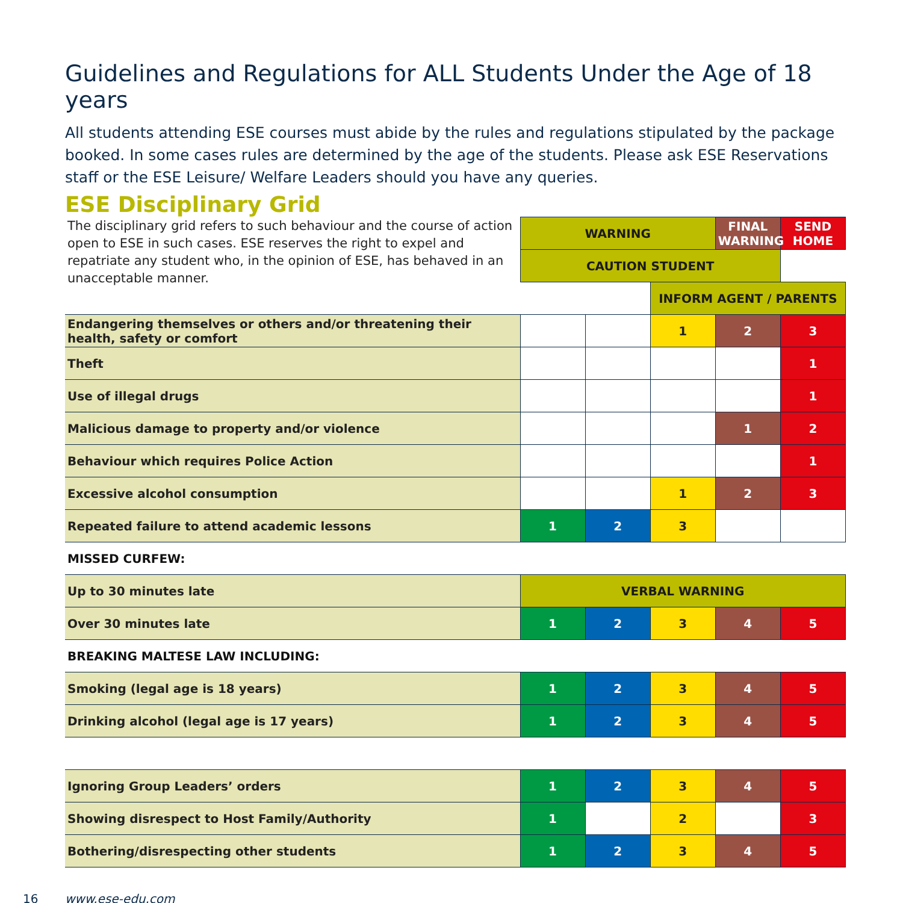Guidelines and Regulations for ALL Students Under the Age of 18 years
All students attending ESE courses must abide by the rules and regulations stipulated by the package booked. In some cases rules are determined by the age of the students. Please ask ESE Reservations staff or the ESE Leisure/ Welfare Leaders should you have any queries.
ESE Disciplinary Grid
| The disciplinary grid refers to such behaviour and the course of action open to ESE in such cases. ESE reserves the right to expel and repatriate any student who, in the opinion of ESE, has behaved in an unacceptable manner. | WARNING | | | FINAL WARNING | SEND HOME |
| | CAUTION STUDENT | | | | |
| | | | INFORM AGENT / PARENTS | | |
| Endangering themselves or others and/or threatening their health, safety or comfort | | | 1 | 2 | 3 |
| Theft | | | | | 1 |
| Use of illegal drugs | | | | | 1 |
| Malicious damage to property and/or violence | | | | 1 | 2 |
| Behaviour which requires Police Action | | | | | 1 |
| Excessive alcohol consumption | | | 1 | 2 | 3 |
| Repeated failure to attend academic lessons | 1 | 2 | 3 | | |
| MISSED CURFEW: | | | | | |
| Up to 30 minutes late | VERBAL WARNING | | | | |
| Over 30 minutes late | 1 | 2 | 3 | 4 | 5 |
| BREAKING MALTESE LAW INCLUDING: | | | | | |
| Smoking (legal age is 18 years) | 1 | 2 | 3 | 4 | 5 |
| Drinking alcohol (legal age is 17 years) | 1 | 2 | 3 | 4 | 5 |
| Ignoring Group Leaders’ orders | 1 | 2 | 3 | 4 | 5 |
| Showing disrespect to Host Family/Authority | 1 | | 2 | | 3 |
| Bothering/disrespecting other students | 1 | 2 | 3 | 4 | 5 |
16 www.ese-edu.com